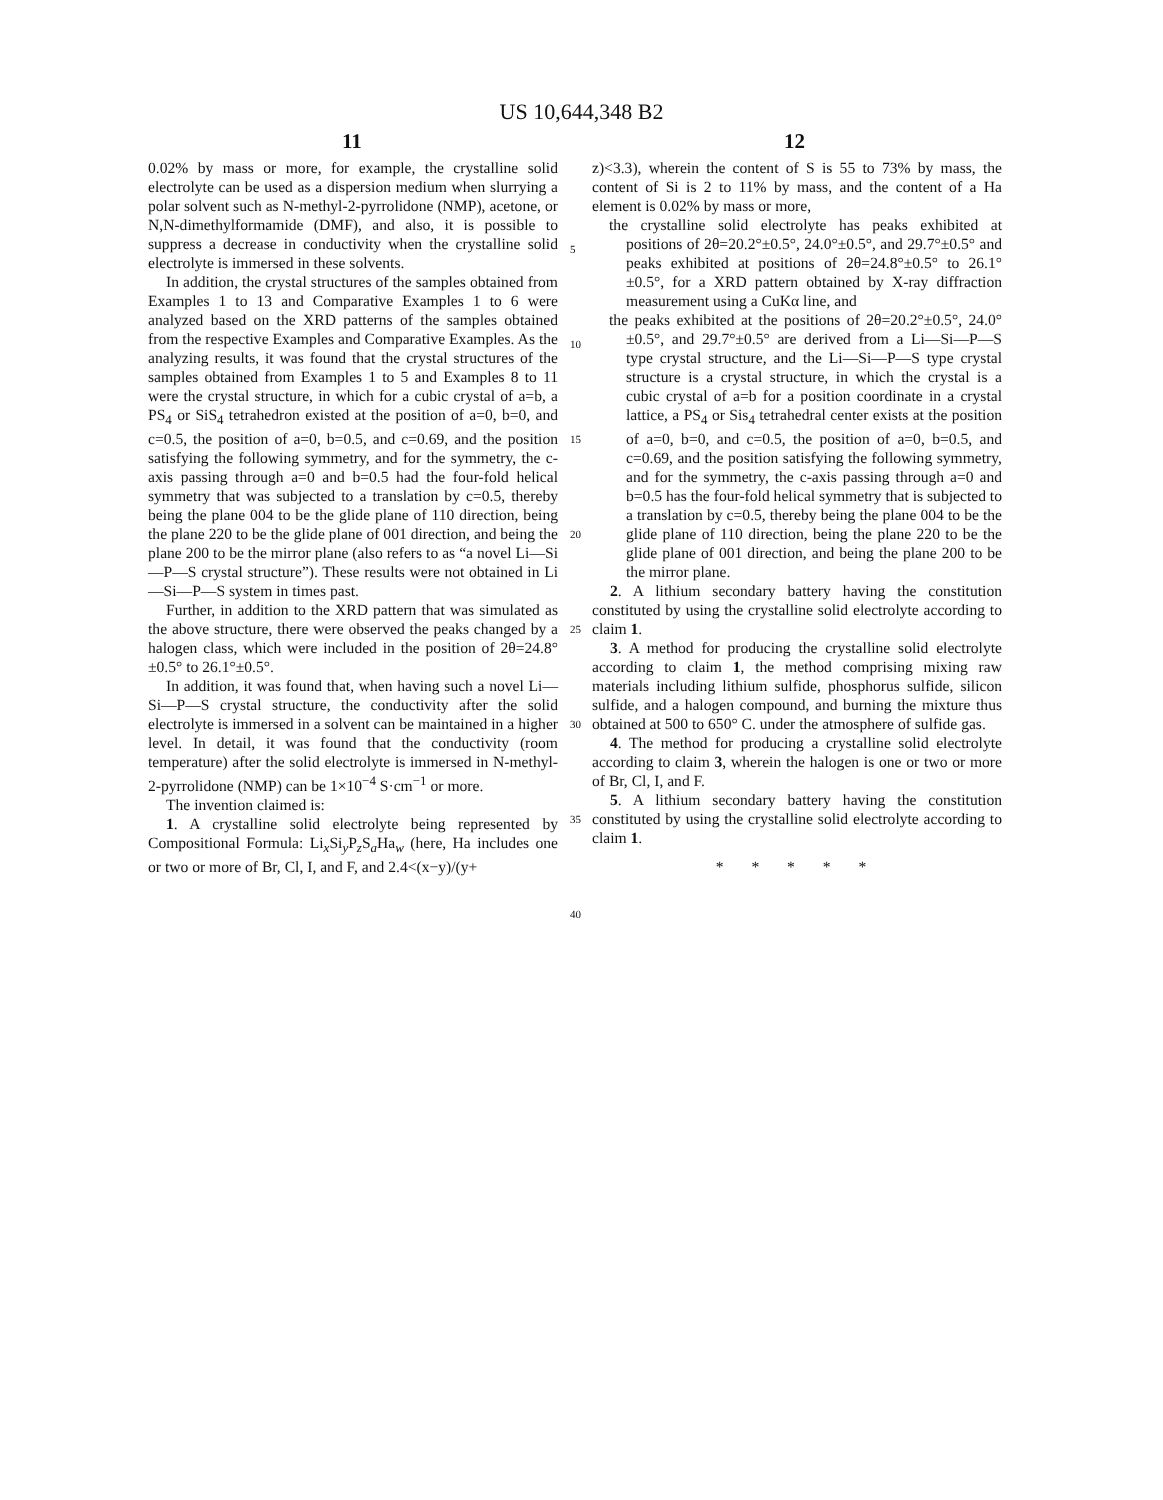US 10,644,348 B2
11 12
0.02% by mass or more, for example, the crystalline solid electrolyte can be used as a dispersion medium when slurrying a polar solvent such as N-methyl-2-pyrrolidone (NMP), acetone, or N,N-dimethylformamide (DMF), and also, it is possible to suppress a decrease in conductivity when the crystalline solid electrolyte is immersed in these solvents.
In addition, the crystal structures of the samples obtained from Examples 1 to 13 and Comparative Examples 1 to 6 were analyzed based on the XRD patterns of the samples obtained from the respective Examples and Comparative Examples. As the analyzing results, it was found that the crystal structures of the samples obtained from Examples 1 to 5 and Examples 8 to 11 were the crystal structure, in which for a cubic crystal of a=b, a PS<sub>4</sub> or SiS<sub>4</sub> tetrahedron existed at the position of a=0, b=0, and c=0.5, the position of a=0, b=0.5, and c=0.69, and the position satisfying the following symmetry, and for the symmetry, the c-axis passing through a=0 and b=0.5 had the four-fold helical symmetry that was subjected to a translation by c=0.5, thereby being the plane 004 to be the glide plane of 110 direction, being the plane 220 to be the glide plane of 001 direction, and being the plane 200 to be the mirror plane (also refers to as “a novel Li—Si—P—S crystal structure”). These results were not obtained in Li—Si—P—S system in times past.
Further, in addition to the XRD pattern that was simulated as the above structure, there were observed the peaks changed by a halogen class, which were included in the position of 2θ=24.8°±0.5° to 26.1°±0.5°.
In addition, it was found that, when having such a novel Li—Si—P—S crystal structure, the conductivity after the solid electrolyte is immersed in a solvent can be maintained in a higher level. In detail, it was found that the conductivity (room temperature) after the solid electrolyte is immersed in N-methyl-2-pyrrolidone (NMP) can be 1×10<sup>−4</sup> S·cm<sup>−1</sup> or more.
The invention claimed is:
1. A crystalline solid electrolyte being represented by Compositional Formula: Li<sub>x</sub>Si<sub>y</sub>P<sub>z</sub>S<sub>a</sub>Ha<sub>w</sub> (here, Ha includes one or two or more of Br, Cl, I, and F, and 2.4<(x−y)/(y+
5
10
15
20
25
30
35
40
z)<3.3), wherein the content of S is 55 to 73% by mass, the content of Si is 2 to 11% by mass, and the content of a Ha element is 0.02% by mass or more,
the crystalline solid electrolyte has peaks exhibited at positions of 2θ=20.2°±0.5°, 24.0°±0.5°, and 29.7°±0.5° and peaks exhibited at positions of 2θ=24.8°±0.5° to 26.1°±0.5°, for a XRD pattern obtained by X-ray diffraction measurement using a CuKα line, and
the peaks exhibited at the positions of 2θ=20.2°±0.5°, 24.0°±0.5°, and 29.7°±0.5° are derived from a Li—Si—P—S type crystal structure, and the Li—Si—P—S type crystal structure is a crystal structure, in which the crystal is a cubic crystal of a=b for a position coordinate in a crystal lattice, a PS<sub>4</sub> or Sis<sub>4</sub> tetrahedral center exists at the position of a=0, b=0, and c=0.5, the position of a=0, b=0.5, and c=0.69, and the position satisfying the following symmetry, and for the symmetry, the c-axis passing through a=0 and b=0.5 has the four-fold helical symmetry that is subjected to a translation by c=0.5, thereby being the plane 004 to be the glide plane of 110 direction, being the plane 220 to be the glide plane of 001 direction, and being the plane 200 to be the mirror plane.
2. A lithium secondary battery having the constitution constituted by using the crystalline solid electrolyte according to claim 1.
3. A method for producing the crystalline solid electrolyte according to claim 1, the method comprising mixing raw materials including lithium sulfide, phosphorus sulfide, silicon sulfide, and a halogen compound, and burning the mixture thus obtained at 500 to 650° C. under the atmosphere of sulfide gas.
4. The method for producing a crystalline solid electrolyte according to claim 3, wherein the halogen is one or two or more of Br, Cl, I, and F.
5. A lithium secondary battery having the constitution constituted by using the crystalline solid electrolyte according to claim 1.
* * * * *